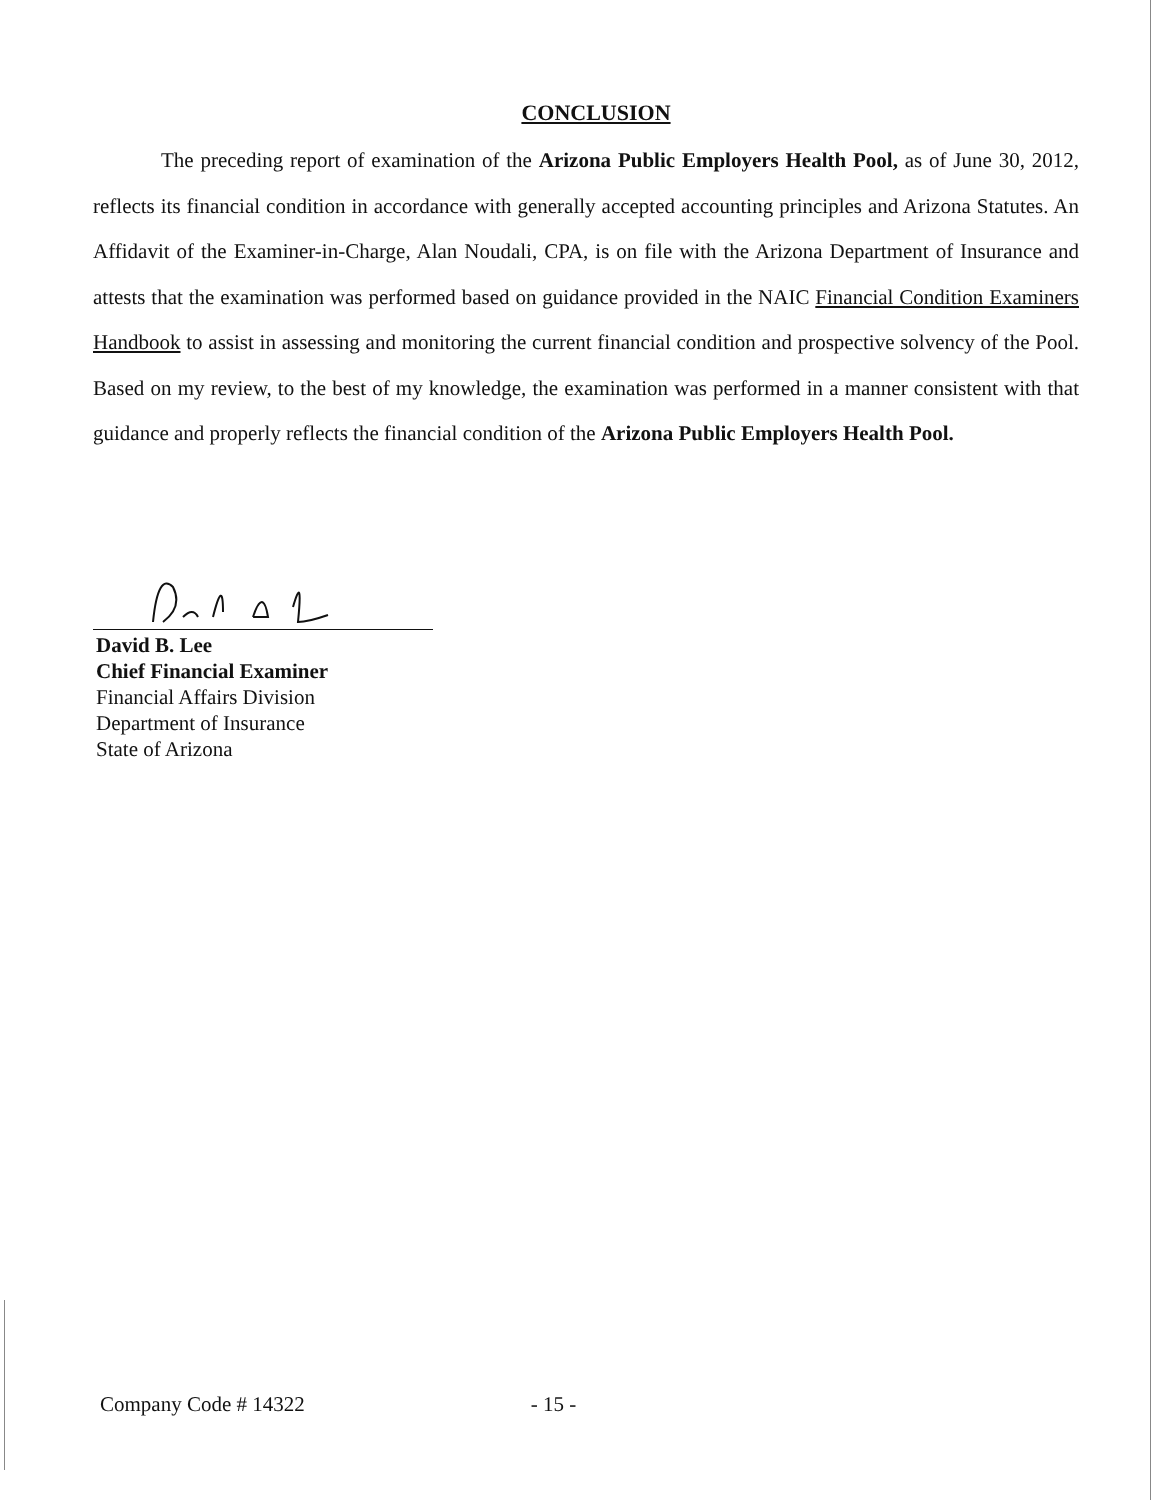CONCLUSION
The preceding report of examination of the Arizona Public Employers Health Pool, as of June 30, 2012, reflects its financial condition in accordance with generally accepted accounting principles and Arizona Statutes. An Affidavit of the Examiner-in-Charge, Alan Noudali, CPA, is on file with the Arizona Department of Insurance and attests that the examination was performed based on guidance provided in the NAIC Financial Condition Examiners Handbook to assist in assessing and monitoring the current financial condition and prospective solvency of the Pool. Based on my review, to the best of my knowledge, the examination was performed in a manner consistent with that guidance and properly reflects the financial condition of the Arizona Public Employers Health Pool.
David B. Lee
Chief Financial Examiner
Financial Affairs Division
Department of Insurance
State of Arizona
Company Code # 14322 - 15 -